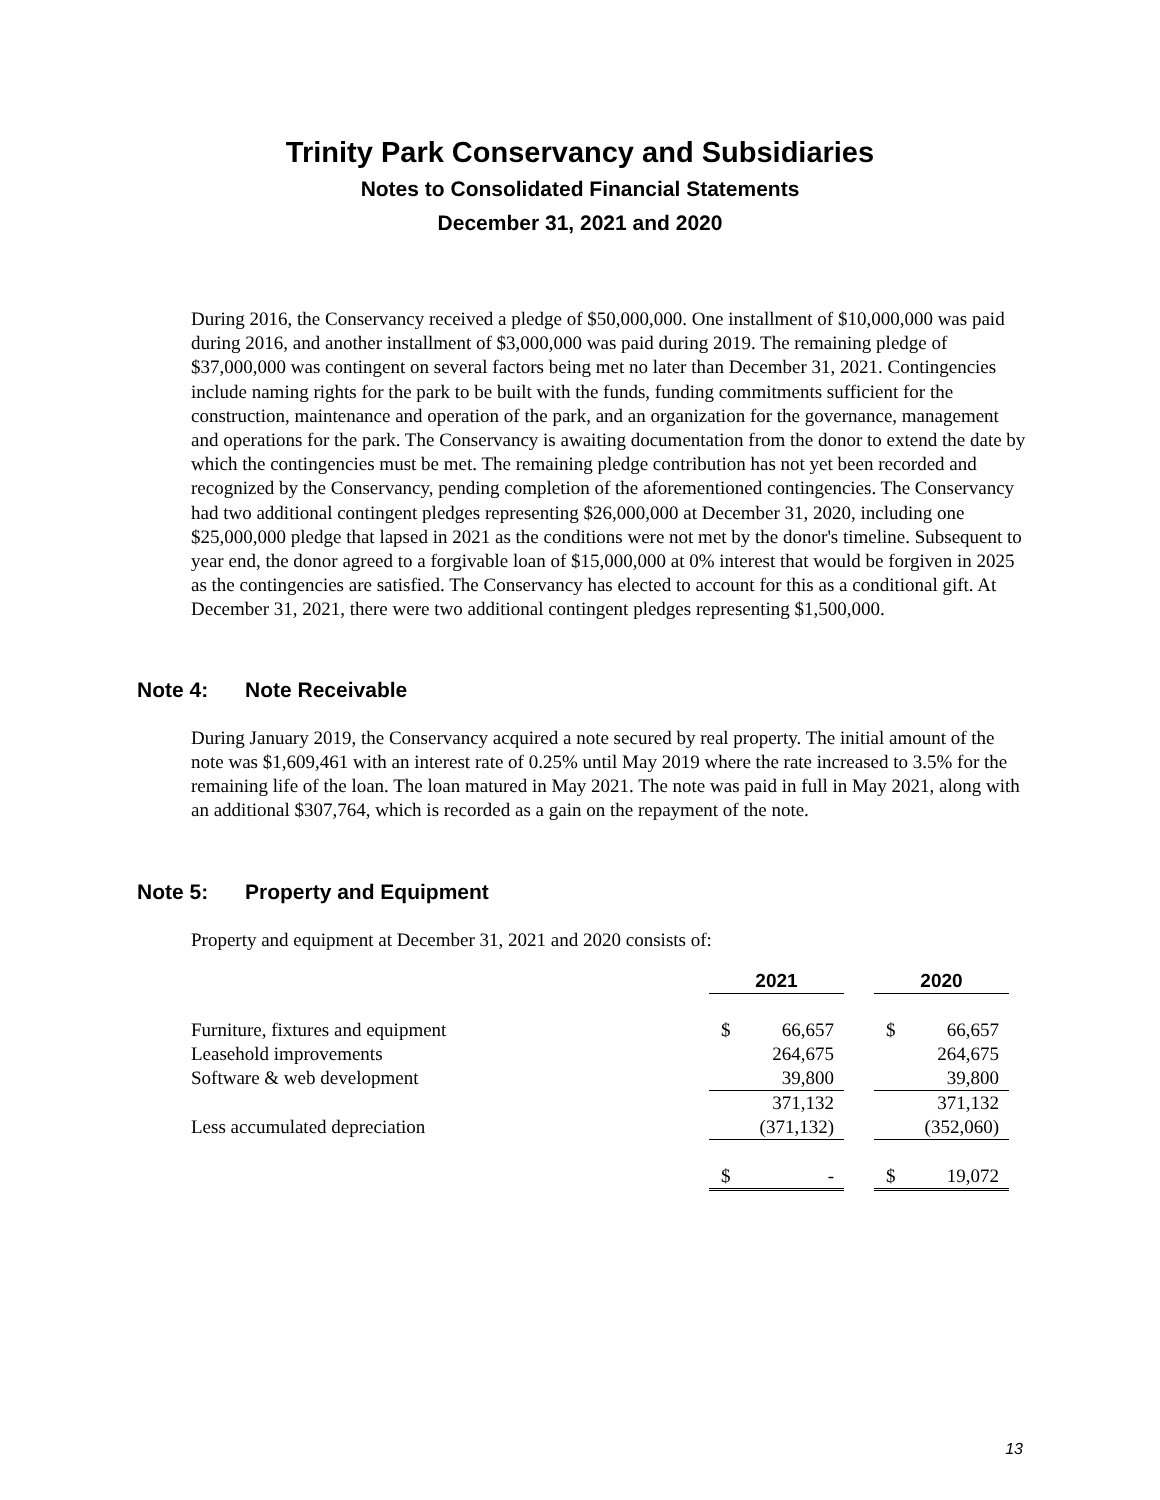Trinity Park Conservancy and Subsidiaries
Notes to Consolidated Financial Statements
December 31, 2021 and 2020
During 2016, the Conservancy received a pledge of $50,000,000. One installment of $10,000,000 was paid during 2016, and another installment of $3,000,000 was paid during 2019. The remaining pledge of $37,000,000 was contingent on several factors being met no later than December 31, 2021. Contingencies include naming rights for the park to be built with the funds, funding commitments sufficient for the construction, maintenance and operation of the park, and an organization for the governance, management and operations for the park. The Conservancy is awaiting documentation from the donor to extend the date by which the contingencies must be met. The remaining pledge contribution has not yet been recorded and recognized by the Conservancy, pending completion of the aforementioned contingencies. The Conservancy had two additional contingent pledges representing $26,000,000 at December 31, 2020, including one $25,000,000 pledge that lapsed in 2021 as the conditions were not met by the donor's timeline. Subsequent to year end, the donor agreed to a forgivable loan of $15,000,000 at 0% interest that would be forgiven in 2025 as the contingencies are satisfied. The Conservancy has elected to account for this as a conditional gift. At December 31, 2021, there were two additional contingent pledges representing $1,500,000.
Note 4: Note Receivable
During January 2019, the Conservancy acquired a note secured by real property. The initial amount of the note was $1,609,461 with an interest rate of 0.25% until May 2019 where the rate increased to 3.5% for the remaining life of the loan. The loan matured in May 2021. The note was paid in full in May 2021, along with an additional $307,764, which is recorded as a gain on the repayment of the note.
Note 5: Property and Equipment
Property and equipment at December 31, 2021 and 2020 consists of:
| | 2021 | | | 2020 | |
| Furniture, fixtures and equipment | $ | 66,657 | | $ | 66,657 |
| Leasehold improvements | | 264,675 | | | 264,675 |
| Software & web development | | 39,800 | | | 39,800 |
| | | 371,132 | | | 371,132 |
| Less accumulated depreciation | | (371,132) | | | (352,060) |
| | $ | - | | $ | 19,072 |
13